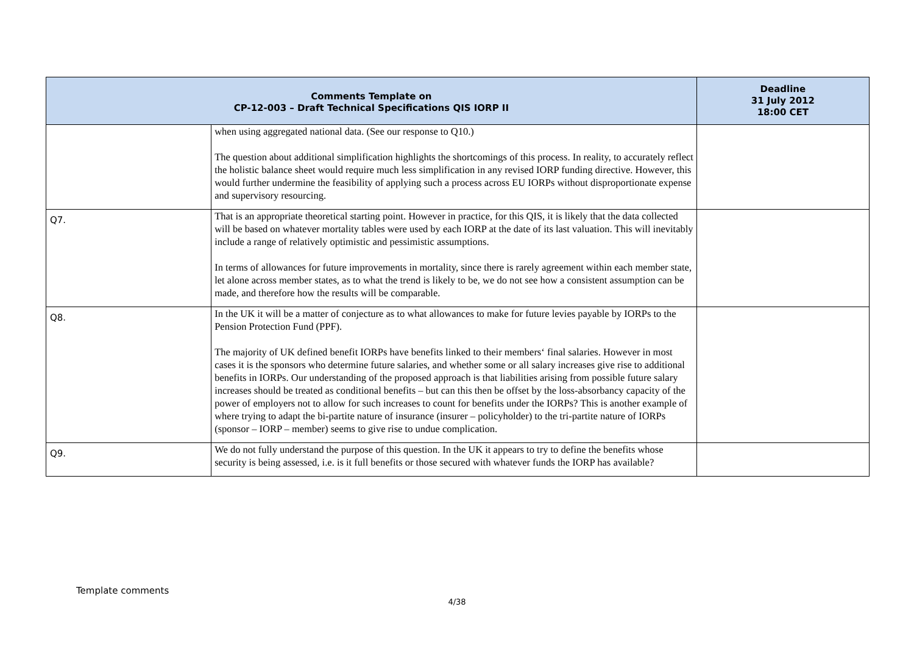| Comments Template on CP-12-003 – Draft Technical Specifications QIS IORP II | | Deadline 31 July 2012 18:00 CET |
| --- | --- | --- |
| | when using aggregated national data. (See our response to Q10.) The question about additional simplification highlights the shortcomings of this process. In reality, to accurately reflect the holistic balance sheet would require much less simplification in any revised IORP funding directive. However, this would further undermine the feasibility of applying such a process across EU IORPs without disproportionate expense and supervisory resourcing. | |
| Q7. | That is an appropriate theoretical starting point. However in practice, for this QIS, it is likely that the data collected will be based on whatever mortality tables were used by each IORP at the date of its last valuation. This will inevitably include a range of relatively optimistic and pessimistic assumptions. In terms of allowances for future improvements in mortality, since there is rarely agreement within each member state, let alone across member states, as to what the trend is likely to be, we do not see how a consistent assumption can be made, and therefore how the results will be comparable. | |
| Q8. | In the UK it will be a matter of conjecture as to what allowances to make for future levies payable by IORPs to the Pension Protection Fund (PPF). The majority of UK defined benefit IORPs have benefits linked to their members‘ final salaries. However in most cases it is the sponsors who determine future salaries, and whether some or all salary increases give rise to additional benefits in IORPs. Our understanding of the proposed approach is that liabilities arising from possible future salary increases should be treated as conditional benefits – but can this then be offset by the loss-absorbancy capacity of the power of employers not to allow for such increases to count for benefits under the IORPs? This is another example of where trying to adapt the bi-partite nature of insurance (insurer – policyholder) to the tri-partite nature of IORPs (sponsor – IORP – member) seems to give rise to undue complication. | |
| Q9. | We do not fully understand the purpose of this question. In the UK it appears to try to define the benefits whose security is being assessed, i.e. is it full benefits or those secured with whatever funds the IORP has available? | |
Template comments
4/38